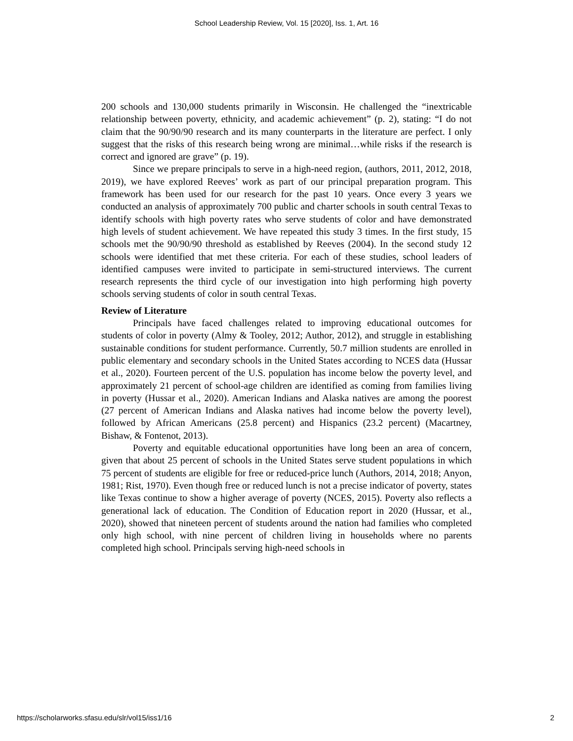School Leadership Review, Vol. 15 [2020], Iss. 1, Art. 16
200 schools and 130,000 students primarily in Wisconsin. He challenged the “inextricable relationship between poverty, ethnicity, and academic achievement” (p. 2), stating: “I do not claim that the 90/90/90 research and its many counterparts in the literature are perfect. I only suggest that the risks of this research being wrong are minimal…while risks if the research is correct and ignored are grave” (p. 19).
Since we prepare principals to serve in a high-need region, (authors, 2011, 2012, 2018, 2019), we have explored Reeves’ work as part of our principal preparation program. This framework has been used for our research for the past 10 years. Once every 3 years we conducted an analysis of approximately 700 public and charter schools in south central Texas to identify schools with high poverty rates who serve students of color and have demonstrated high levels of student achievement. We have repeated this study 3 times. In the first study, 15 schools met the 90/90/90 threshold as established by Reeves (2004). In the second study 12 schools were identified that met these criteria. For each of these studies, school leaders of identified campuses were invited to participate in semi-structured interviews. The current research represents the third cycle of our investigation into high performing high poverty schools serving students of color in south central Texas.
Review of Literature
Principals have faced challenges related to improving educational outcomes for students of color in poverty (Almy & Tooley, 2012; Author, 2012), and struggle in establishing sustainable conditions for student performance. Currently, 50.7 million students are enrolled in public elementary and secondary schools in the United States according to NCES data (Hussar et al., 2020). Fourteen percent of the U.S. population has income below the poverty level, and approximately 21 percent of school-age children are identified as coming from families living in poverty (Hussar et al., 2020). American Indians and Alaska natives are among the poorest (27 percent of American Indians and Alaska natives had income below the poverty level), followed by African Americans (25.8 percent) and Hispanics (23.2 percent) (Macartney, Bishaw, & Fontenot, 2013).
Poverty and equitable educational opportunities have long been an area of concern, given that about 25 percent of schools in the United States serve student populations in which 75 percent of students are eligible for free or reduced-price lunch (Authors, 2014, 2018; Anyon, 1981; Rist, 1970). Even though free or reduced lunch is not a precise indicator of poverty, states like Texas continue to show a higher average of poverty (NCES, 2015). Poverty also reflects a generational lack of education. The Condition of Education report in 2020 (Hussar, et al., 2020), showed that nineteen percent of students around the nation had families who completed only high school, with nine percent of children living in households where no parents completed high school. Principals serving high-need schools in
https://scholarworks.sfasu.edu/slr/vol15/iss1/16 2